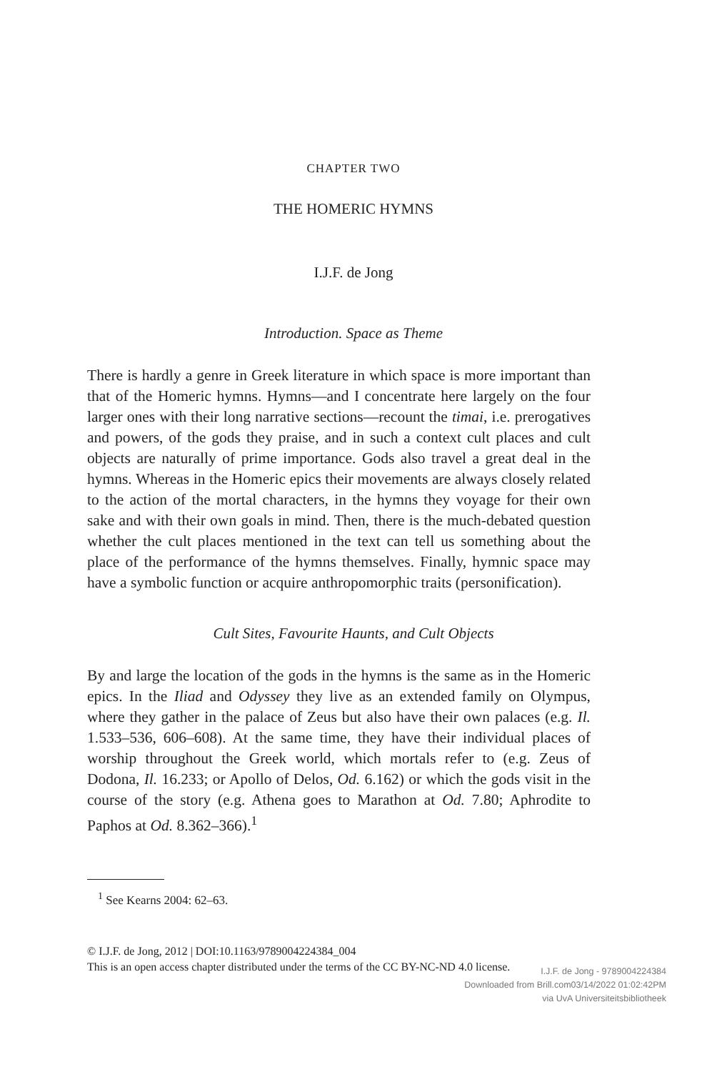CHAPTER TWO
THE HOMERIC HYMNS
I.J.F. de Jong
Introduction. Space as Theme
There is hardly a genre in Greek literature in which space is more important than that of the Homeric hymns. Hymns—and I concentrate here largely on the four larger ones with their long narrative sections—recount the timai, i.e. prerogatives and powers, of the gods they praise, and in such a context cult places and cult objects are naturally of prime importance. Gods also travel a great deal in the hymns. Whereas in the Homeric epics their movements are always closely related to the action of the mortal characters, in the hymns they voyage for their own sake and with their own goals in mind. Then, there is the much-debated question whether the cult places mentioned in the text can tell us something about the place of the performance of the hymns themselves. Finally, hymnic space may have a symbolic function or acquire anthropomorphic traits (personification).
Cult Sites, Favourite Haunts, and Cult Objects
By and large the location of the gods in the hymns is the same as in the Homeric epics. In the Iliad and Odyssey they live as an extended family on Olympus, where they gather in the palace of Zeus but also have their own palaces (e.g. Il. 1.533–536, 606–608). At the same time, they have their individual places of worship throughout the Greek world, which mortals refer to (e.g. Zeus of Dodona, Il. 16.233; or Apollo of Delos, Od. 6.162) or which the gods visit in the course of the story (e.g. Athena goes to Marathon at Od. 7.80; Aphrodite to Paphos at Od. 8.362–366).<sup>1</sup>
<sup>1</sup> See Kearns 2004: 62–63.
© I.J.F. de Jong, 2012 | DOI:10.1163/9789004224384_004
This is an open access chapter distributed under the terms of the CC BY-NC-ND 4.0 license.
I.J.F. de Jong - 9789004224384
Downloaded from Brill.com03/14/2022 01:02:42PM
via UvA Universiteitsbibliotheek